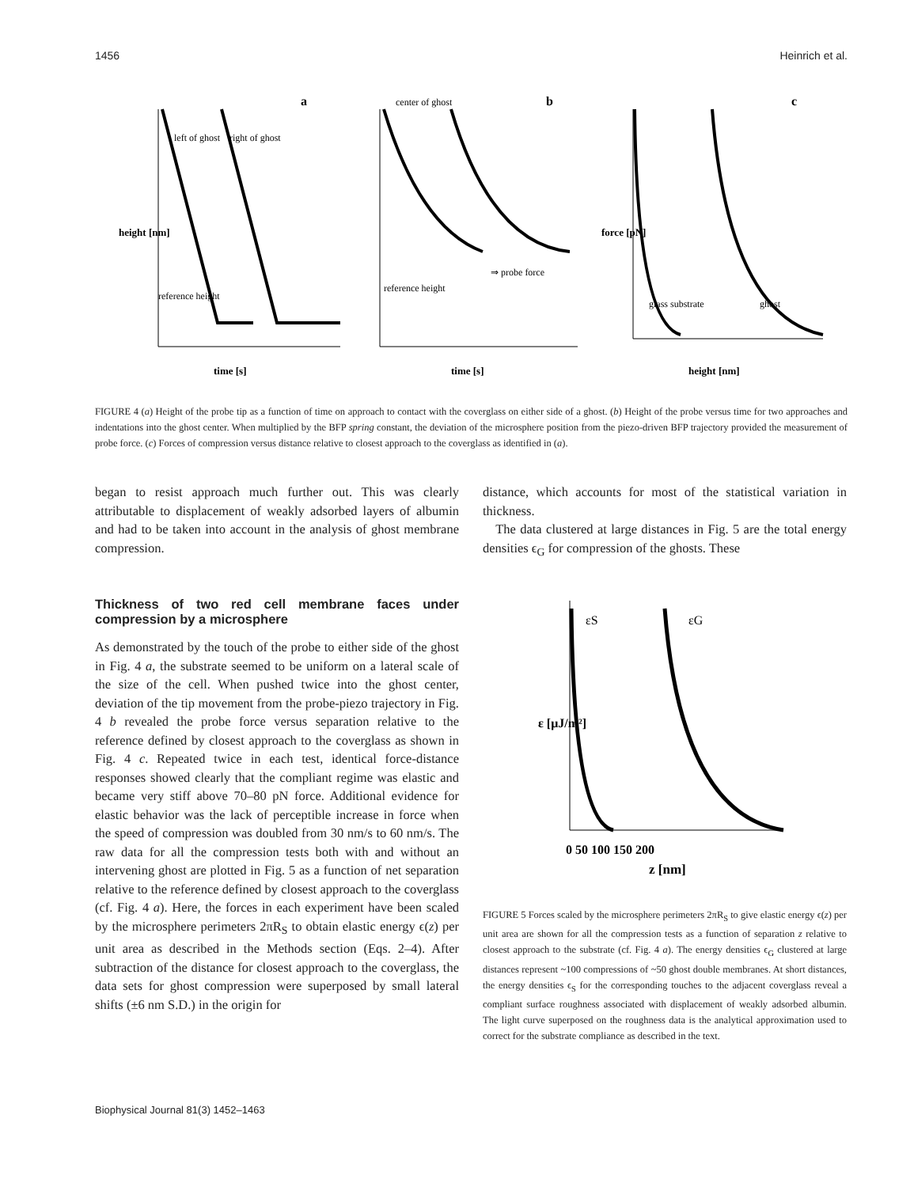1456 Heinrich et al.
a
left of ghost
right of ghost
reference height
time [s]
height [nm]
b
center of ghost
⇒ probe force
reference height
time [s]
c
glass substrate
ghost
height [nm]
force [pN]
FIGURE 4 (a) Height of the probe tip as a function of time on approach to contact with the coverglass on either side of a ghost. (b) Height of the probe versus time for two approaches and indentations into the ghost center. When multiplied by the BFP spring constant, the deviation of the microsphere position from the piezo-driven BFP trajectory provided the measurement of probe force. (c) Forces of compression versus distance relative to closest approach to the coverglass as identified in (a).
began to resist approach much further out. This was clearly attributable to displacement of weakly adsorbed layers of albumin and had to be taken into account in the analysis of ghost membrane compression.
Thickness of two red cell membrane faces under compression by a microsphere
As demonstrated by the touch of the probe to either side of the ghost in Fig. 4 a, the substrate seemed to be uniform on a lateral scale of the size of the cell. When pushed twice into the ghost center, deviation of the tip movement from the probe-piezo trajectory in Fig. 4 b revealed the probe force versus separation relative to the reference defined by closest approach to the coverglass as shown in Fig. 4 c. Repeated twice in each test, identical force-distance responses showed clearly that the compliant regime was elastic and became very stiff above 70–80 pN force. Additional evidence for elastic behavior was the lack of perceptible increase in force when the speed of compression was doubled from 30 nm/s to 60 nm/s. The raw data for all the compression tests both with and without an intervening ghost are plotted in Fig. 5 as a function of net separation relative to the reference defined by closest approach to the coverglass (cf. Fig. 4 a). Here, the forces in each experiment have been scaled by the microsphere perimeters 2πR<sub>S</sub> to obtain elastic energy ϵ(z) per unit area as described in the Methods section (Eqs. 2–4). After subtraction of the distance for closest approach to the coverglass, the data sets for ghost compression were superposed by small lateral shifts (±6 nm S.D.) in the origin for
distance, which accounts for most of the statistical variation in thickness.
The data clustered at large distances in Fig. 5 are the total energy densities ϵ<sub>G</sub> for compression of the ghosts. These
εS
εG
ε [μJ/m²]
0 50 100 150 200
z [nm]
FIGURE 5 Forces scaled by the microsphere perimeters 2πR<sub>S</sub> to give elastic energy ϵ(z) per unit area are shown for all the compression tests as a function of separation z relative to closest approach to the substrate (cf. Fig. 4 a). The energy densities ϵ<sub>G</sub> clustered at large distances represent ~100 compressions of ~50 ghost double membranes. At short distances, the energy densities ϵ<sub>S</sub> for the corresponding touches to the adjacent coverglass reveal a compliant surface roughness associated with displacement of weakly adsorbed albumin. The light curve superposed on the roughness data is the analytical approximation used to correct for the substrate compliance as described in the text.
Biophysical Journal 81(3) 1452–1463